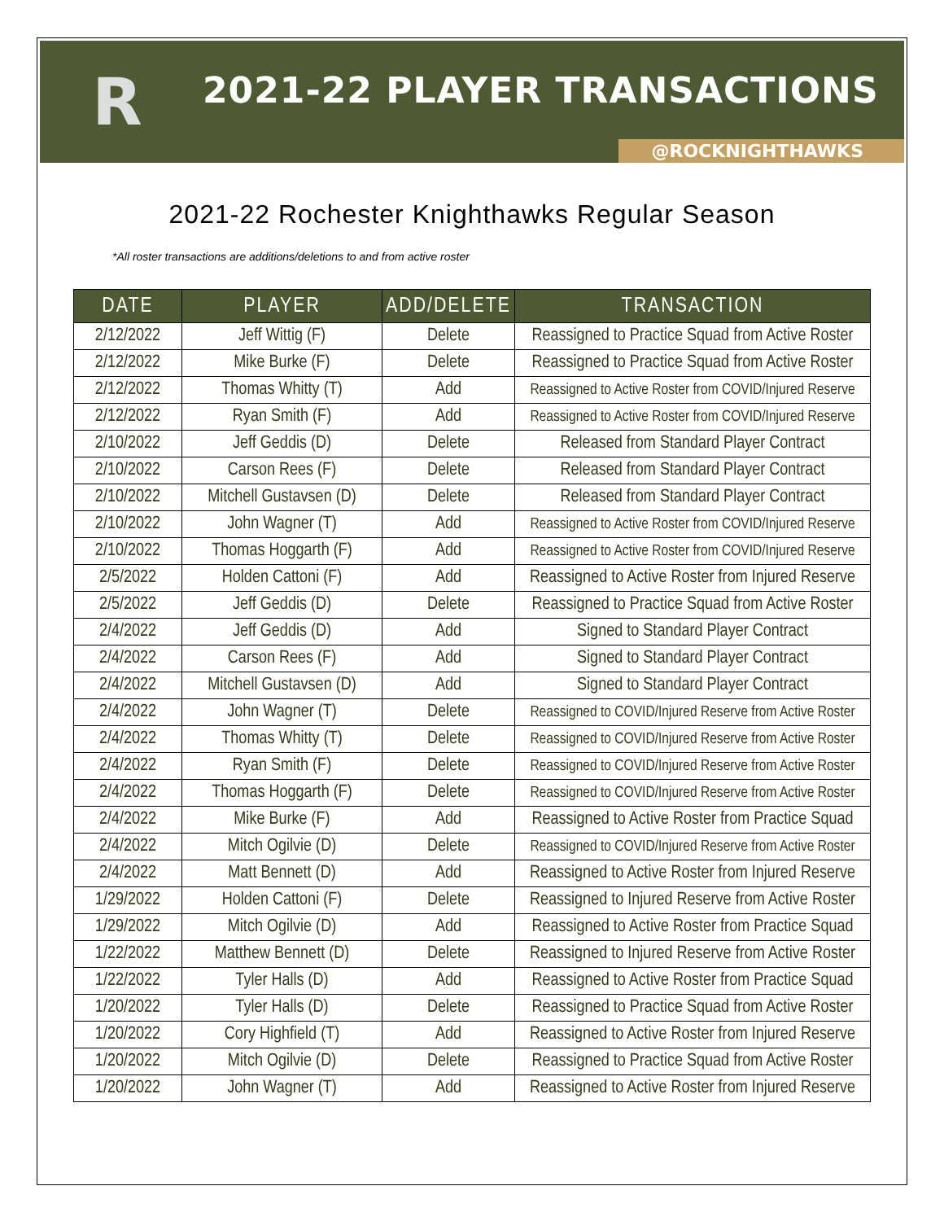R
2021-22 PLAYER TRANSACTIONS
@ROCKNIGHTHAWKS
2021-22 Rochester Knighthawks Regular Season
*All roster transactions are additions/deletions to and from active roster
| DATE | PLAYER | ADD/DELETE | TRANSACTION |
| --- | --- | --- | --- |
| 2/12/2022 | Jeff Wittig (F) | Delete | Reassigned to Practice Squad from Active Roster |
| 2/12/2022 | Mike Burke (F) | Delete | Reassigned to Practice Squad from Active Roster |
| 2/12/2022 | Thomas Whitty (T) | Add | Reassigned to Active Roster from COVID/Injured Reserve |
| 2/12/2022 | Ryan Smith (F) | Add | Reassigned to Active Roster from COVID/Injured Reserve |
| 2/10/2022 | Jeff Geddis (D) | Delete | Released from Standard Player Contract |
| 2/10/2022 | Carson Rees (F) | Delete | Released from Standard Player Contract |
| 2/10/2022 | Mitchell Gustavsen (D) | Delete | Released from Standard Player Contract |
| 2/10/2022 | John Wagner (T) | Add | Reassigned to Active Roster from COVID/Injured Reserve |
| 2/10/2022 | Thomas Hoggarth (F) | Add | Reassigned to Active Roster from COVID/Injured Reserve |
| 2/5/2022 | Holden Cattoni (F) | Add | Reassigned to Active Roster from Injured Reserve |
| 2/5/2022 | Jeff Geddis (D) | Delete | Reassigned to Practice Squad from Active Roster |
| 2/4/2022 | Jeff Geddis (D) | Add | Signed to Standard Player Contract |
| 2/4/2022 | Carson Rees (F) | Add | Signed to Standard Player Contract |
| 2/4/2022 | Mitchell Gustavsen (D) | Add | Signed to Standard Player Contract |
| 2/4/2022 | John Wagner (T) | Delete | Reassigned to COVID/Injured Reserve from Active Roster |
| 2/4/2022 | Thomas Whitty (T) | Delete | Reassigned to COVID/Injured Reserve from Active Roster |
| 2/4/2022 | Ryan Smith (F) | Delete | Reassigned to COVID/Injured Reserve from Active Roster |
| 2/4/2022 | Thomas Hoggarth (F) | Delete | Reassigned to COVID/Injured Reserve from Active Roster |
| 2/4/2022 | Mike Burke (F) | Add | Reassigned to Active Roster from Practice Squad |
| 2/4/2022 | Mitch Ogilvie (D) | Delete | Reassigned to COVID/Injured Reserve from Active Roster |
| 2/4/2022 | Matt Bennett (D) | Add | Reassigned to Active Roster from Injured Reserve |
| 1/29/2022 | Holden Cattoni (F) | Delete | Reassigned to Injured Reserve from Active Roster |
| 1/29/2022 | Mitch Ogilvie (D) | Add | Reassigned to Active Roster from Practice Squad |
| 1/22/2022 | Matthew Bennett (D) | Delete | Reassigned to Injured Reserve from Active Roster |
| 1/22/2022 | Tyler Halls (D) | Add | Reassigned to Active Roster from Practice Squad |
| 1/20/2022 | Tyler Halls (D) | Delete | Reassigned to Practice Squad from Active Roster |
| 1/20/2022 | Cory Highfield (T) | Add | Reassigned to Active Roster from Injured Reserve |
| 1/20/2022 | Mitch Ogilvie (D) | Delete | Reassigned to Practice Squad from Active Roster |
| 1/20/2022 | John Wagner (T) | Add | Reassigned to Active Roster from Injured Reserve |